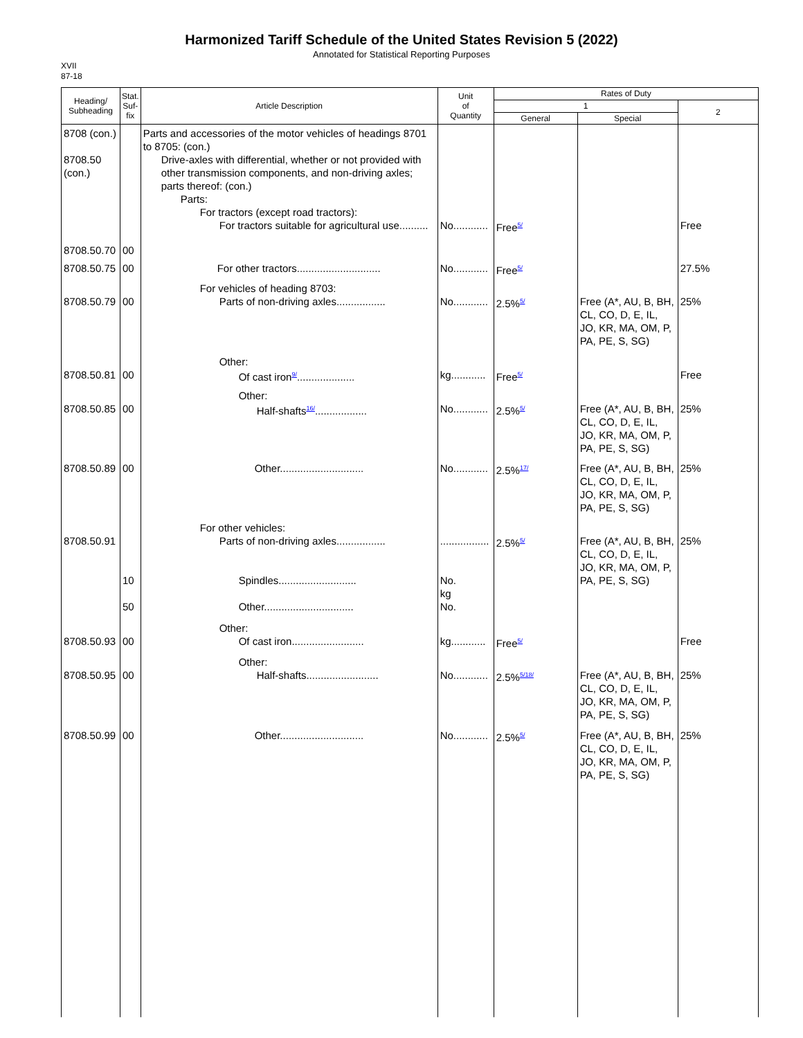Harmonized Tariff Schedule of the United States Revision 5 (2022)
Annotated for Statistical Reporting Purposes
XVII
87-18
| Heading/ Subheading | Stat. Suf- fix | Article Description | Unit of Quantity | Rates of Duty | | |
| --- | --- | --- | --- | --- | --- | --- |
| | | | | 1 | | 2 |
| | | | | General | Special | |
| 8708 (con.) 8708.50 (con.) | | Parts and accessories of the motor vehicles of headings 8701 to 8705: (con.) Drive-axles with differential, whether or not provided with other transmission components, and non-driving axles; parts thereof: (con.) Parts: For tractors (except road tractors): For tractors suitable for agricultural use.......... | No............ | Free<sup>5/</sup> | | Free |
| 8708.50.70 | 00 | | | | | |
| 8708.50.75 | 00 | For other tractors............................. | No............ | Free<sup>5/</sup> | | 27.5% |
| 8708.50.79 | 00 | For vehicles of heading 8703: Parts of non-driving axles................. | No............ | 2.5%<sup>5/</sup> | Free (A*, AU, B, BH, CL, CO, D, E, IL, JO, KR, MA, OM, P, PA, PE, S, SG) | 25% |
| 8708.50.81 | 00 | Other: Of cast iron<sup>9/</sup>.................... | kg............ | Free<sup>5/</sup> | | Free |
| 8708.50.85 | 00 | Other: Half-shafts<sup>16/</sup>.................. | No............ | 2.5%<sup>5/</sup> | Free (A*, AU, B, BH, CL, CO, D, E, IL, JO, KR, MA, OM, P, PA, PE, S, SG) | 25% |
| 8708.50.89 | 00 | Other............................. | No............ | 2.5%<sup>17/</sup> | Free (A*, AU, B, BH, CL, CO, D, E, IL, JO, KR, MA, OM, P, PA, PE, S, SG) | 25% |
| 8708.50.91 | 10 50 | For other vehicles: Parts of non-driving axles................. Spindles........................... Other............................... | ................. No. kg No. | 2.5%<sup>5/</sup> | Free (A*, AU, B, BH, CL, CO, D, E, IL, JO, KR, MA, OM, P, PA, PE, S, SG) | 25% |
| 8708.50.93 | 00 | Other: Of cast iron......................... | kg............ | Free<sup>5/</sup> | | Free |
| 8708.50.95 | 00 | Other: Half-shafts......................... | No............ | 2.5%<sup>5/18/</sup> | Free (A*, AU, B, BH, CL, CO, D, E, IL, JO, KR, MA, OM, P, PA, PE, S, SG) | 25% |
| 8708.50.99 | 00 | Other............................. | No............ | 2.5%<sup>5/</sup> | Free (A*, AU, B, BH, CL, CO, D, E, IL, JO, KR, MA, OM, P, PA, PE, S, SG) | 25% |